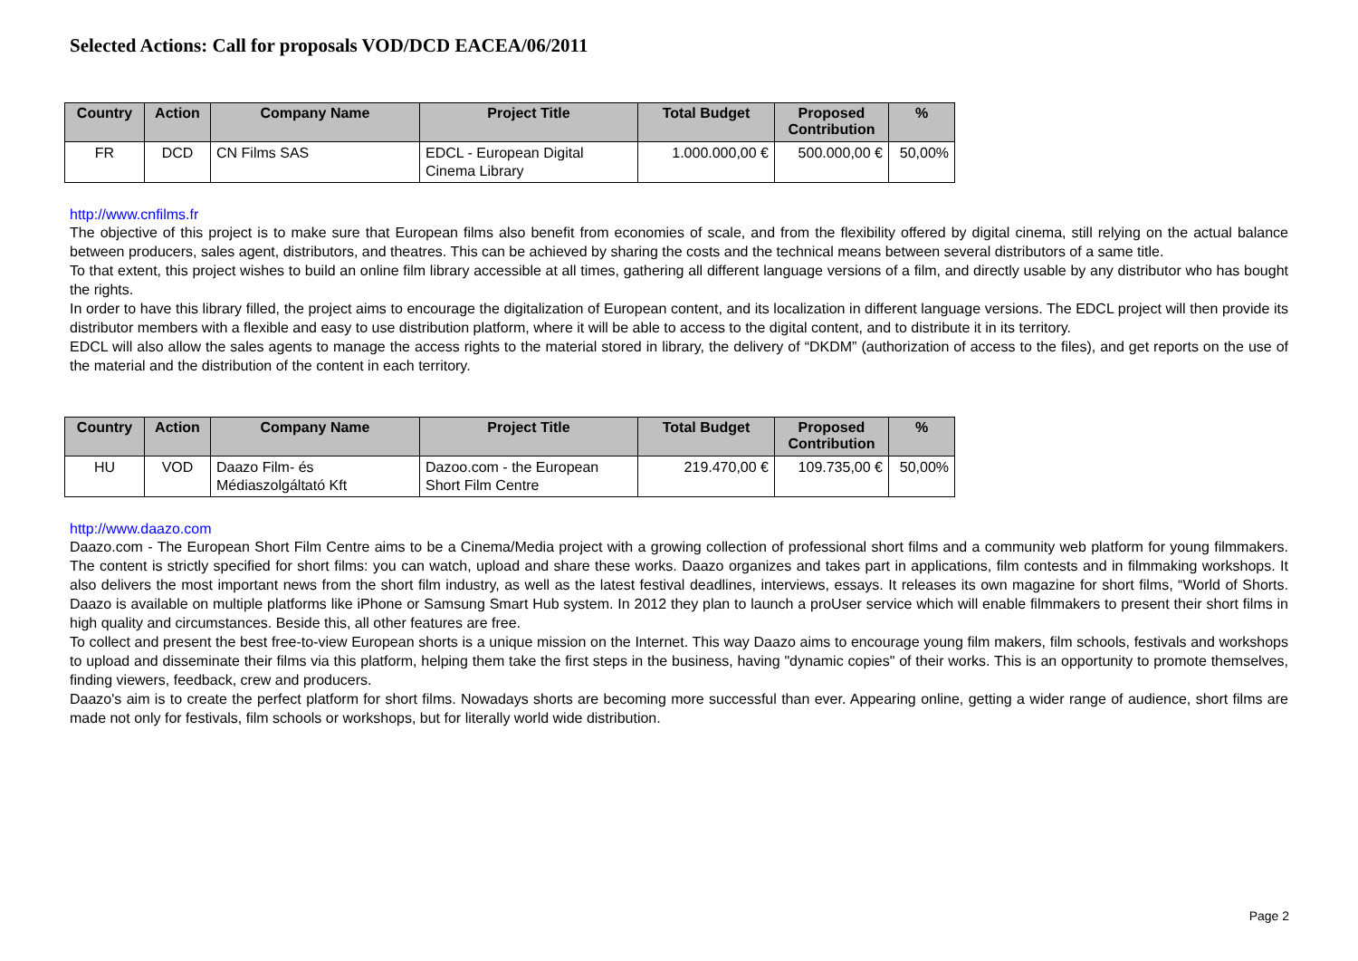Selected Actions: Call for proposals VOD/DCD EACEA/06/2011
| Country | Action | Company Name | Project Title | Total Budget | Proposed Contribution | % |
| --- | --- | --- | --- | --- | --- | --- |
| FR | DCD | CN Films SAS | EDCL - European Digital Cinema Library | 1.000.000,00 € | 500.000,00 € | 50,00% |
http://www.cnfilms.fr
The objective of this project is to make sure that European films also benefit from economies of scale, and from the flexibility offered by digital cinema, still relying on the actual balance between producers, sales agent, distributors, and theatres. This can be achieved by sharing the costs and the technical means between several distributors of a same title.
To that extent, this project wishes to build an online film library accessible at all times, gathering all different language versions of a film, and directly usable by any distributor who has bought the rights.
In order to have this library filled, the project aims to encourage the digitalization of European content, and its localization in different language versions. The EDCL project will then provide its distributor members with a flexible and easy to use distribution platform, where it will be able to access to the digital content, and to distribute it in its territory.
EDCL will also allow the sales agents to manage the access rights to the material stored in library, the delivery of “DKDM” (authorization of access to the files), and get reports on the use of the material and the distribution of the content in each territory.
| Country | Action | Company Name | Project Title | Total Budget | Proposed Contribution | % |
| --- | --- | --- | --- | --- | --- | --- |
| HU | VOD | Daazo Film- és Médiaszolgáltató Kft | Dazoo.com - the European Short Film Centre | 219.470,00 € | 109.735,00 € | 50,00% |
http://www.daazo.com
Daazo.com - The European Short Film Centre aims to be a Cinema/Media project with a growing collection of professional short films and a community web platform for young filmmakers. The content is strictly specified for short films: you can watch, upload and share these works. Daazo organizes and takes part in applications, film contests and in filmmaking workshops. It also delivers the most important news from the short film industry, as well as the latest festival deadlines, interviews, essays. It releases its own magazine for short films, “World of Shorts. Daazo is available on multiple platforms like iPhone or Samsung Smart Hub system. In 2012 they plan to launch a proUser service which will enable filmmakers to present their short films in high quality and circumstances. Beside this, all other features are free.
To collect and present the best free-to-view European shorts is a unique mission on the Internet. This way Daazo aims to encourage young film makers, film schools, festivals and workshops to upload and disseminate their films via this platform, helping them take the first steps in the business, having "dynamic copies" of their works. This is an opportunity to promote themselves, finding viewers, feedback, crew and producers.
Daazo's aim is to create the perfect platform for short films. Nowadays shorts are becoming more successful than ever. Appearing online, getting a wider range of audience, short films are made not only for festivals, film schools or workshops, but for literally world wide distribution.
Page 2